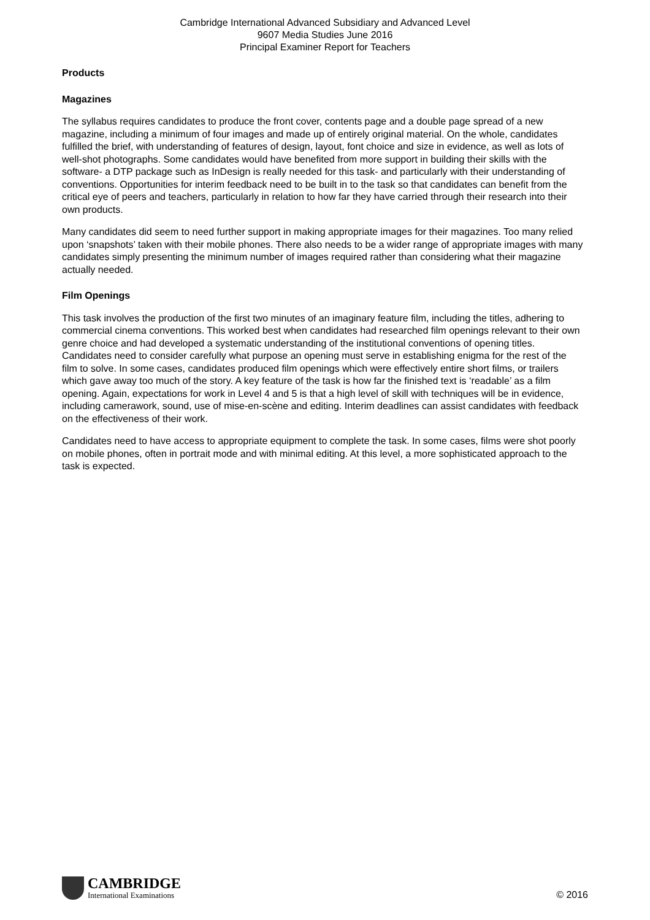Cambridge International Advanced Subsidiary and Advanced Level
9607 Media Studies June 2016
Principal Examiner Report for Teachers
Products
Magazines
The syllabus requires candidates to produce the front cover, contents page and a double page spread of a new magazine, including a minimum of four images and made up of entirely original material. On the whole, candidates fulfilled the brief, with understanding of features of design, layout, font choice and size in evidence, as well as lots of well-shot photographs. Some candidates would have benefited from more support in building their skills with the software- a DTP package such as InDesign is really needed for this task- and particularly with their understanding of conventions. Opportunities for interim feedback need to be built in to the task so that candidates can benefit from the critical eye of peers and teachers, particularly in relation to how far they have carried through their research into their own products.
Many candidates did seem to need further support in making appropriate images for their magazines. Too many relied upon ‘snapshots’ taken with their mobile phones. There also needs to be a wider range of appropriate images with many candidates simply presenting the minimum number of images required rather than considering what their magazine actually needed.
Film Openings
This task involves the production of the first two minutes of an imaginary feature film, including the titles, adhering to commercial cinema conventions. This worked best when candidates had researched film openings relevant to their own genre choice and had developed a systematic understanding of the institutional conventions of opening titles. Candidates need to consider carefully what purpose an opening must serve in establishing enigma for the rest of the film to solve. In some cases, candidates produced film openings which were effectively entire short films, or trailers which gave away too much of the story. A key feature of the task is how far the finished text is ‘readable’ as a film opening. Again, expectations for work in Level 4 and 5 is that a high level of skill with techniques will be in evidence, including camerawork, sound, use of mise-en-scène and editing. Interim deadlines can assist candidates with feedback on the effectiveness of their work.
Candidates need to have access to appropriate equipment to complete the task. In some cases, films were shot poorly on mobile phones, often in portrait mode and with minimal editing. At this level, a more sophisticated approach to the task is expected.
CAMBRIDGE
International Examinations
© 2016